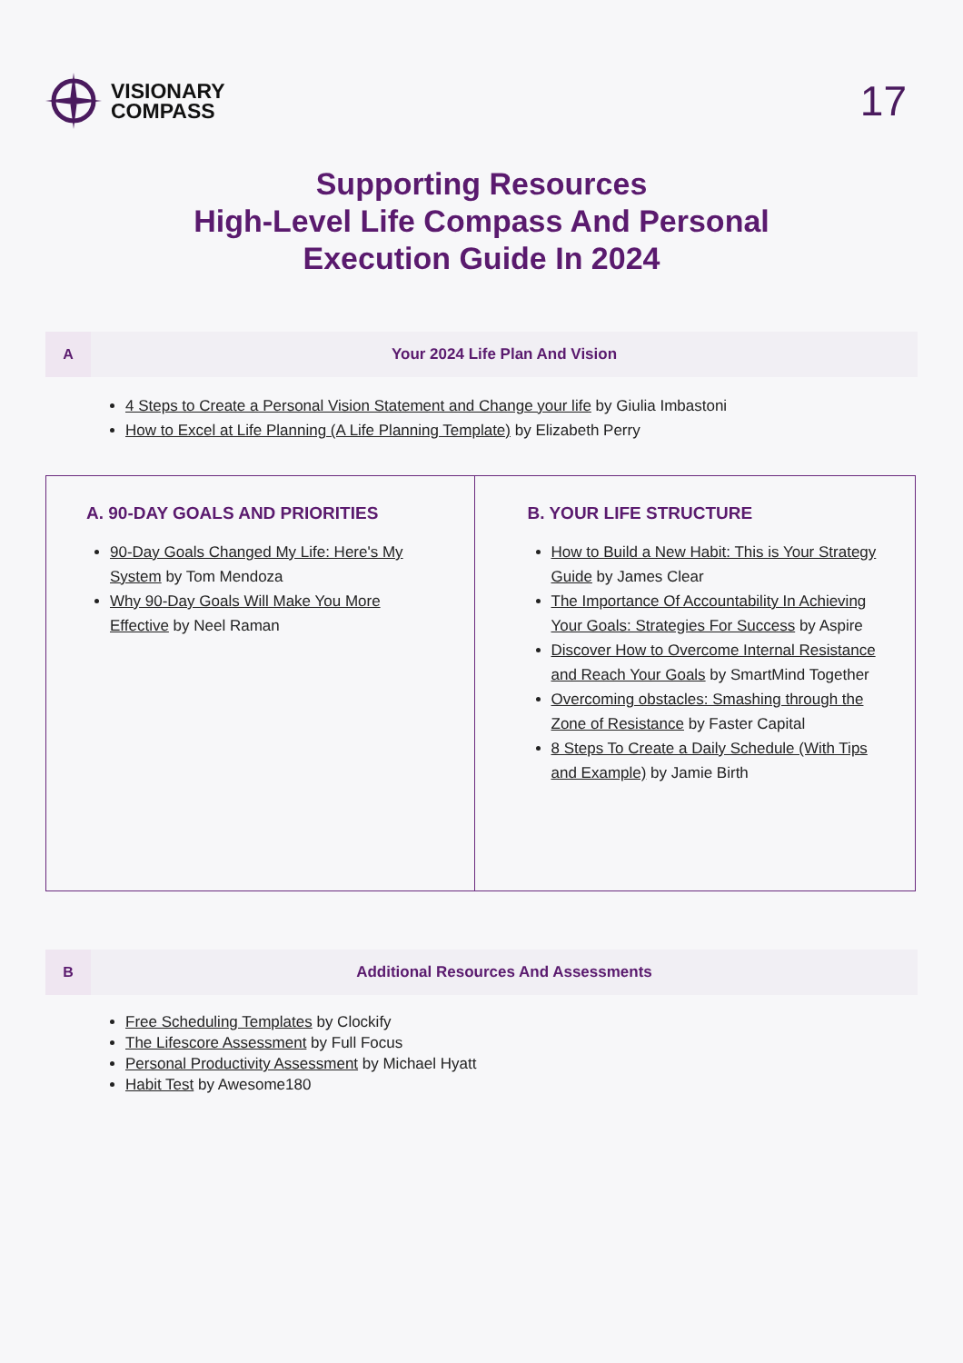VISIONARY
COMPASS
17
Supporting Resources
High-Level Life Compass And Personal
Execution Guide In 2024
A
Your 2024 Life Plan And Vision
4 Steps to Create a Personal Vision Statement and Change your life by Giulia Imbastoni
How to Excel at Life Planning (A Life Planning Template) by Elizabeth Perry
A. 90-DAY GOALS AND PRIORITIES
90-Day Goals Changed My Life: Here's My System by Tom Mendoza
Why 90-Day Goals Will Make You More Effective by Neel Raman
B. YOUR LIFE STRUCTURE
How to Build a New Habit: This is Your Strategy Guide by James Clear
The Importance Of Accountability In Achieving Your Goals: Strategies For Success by Aspire
Discover How to Overcome Internal Resistance and Reach Your Goals by SmartMind Together
Overcoming obstacles: Smashing through the Zone of Resistance by Faster Capital
8 Steps To Create a Daily Schedule (With Tips and Example) by Jamie Birth
B
Additional Resources And Assessments
Free Scheduling Templates by Clockify
The Lifescore Assessment by Full Focus
Personal Productivity Assessment by Michael Hyatt
Habit Test by Awesome180